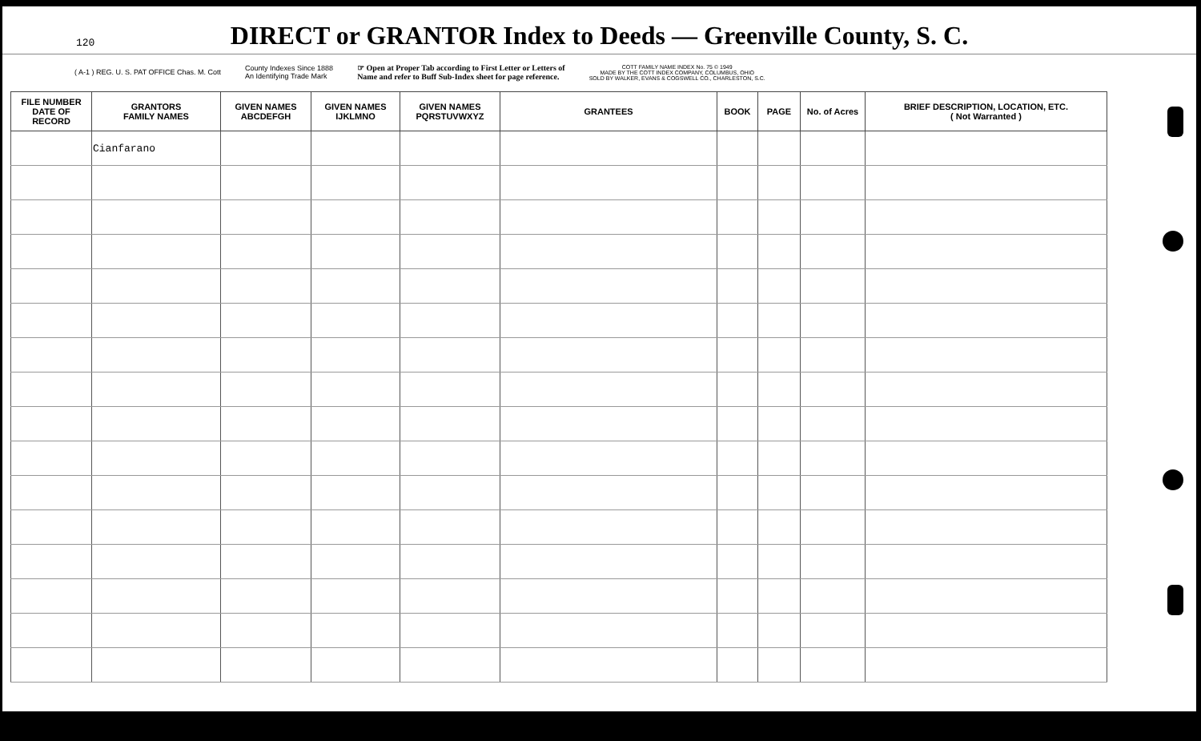DIRECT or GRANTOR Index to Deeds — Greenville County, S. C.
120
( A-1 ) REG. U. S. PAT OFFICE Chas. M. Cott
County Indexes Since 1888
An Identifying Trade Mark
☞ Open at Proper Tab according to First Letter or Letters of
Name and refer to Buff Sub-Index sheet for page reference.
COTT FAMILY NAME INDEX No. 75 © 1949
MADE BY THE COTT INDEX COMPANY, COLUMBUS, OHIO
SOLD BY WALKER, EVANS & COGSWELL CO., CHARLESTON, S.C.
| FILE NUMBER DATE OF RECORD | GRANTORS FAMILY NAMES | GIVEN NAMES ABCDEFGH | GIVEN NAMES IJKLMNO | GIVEN NAMES PQRSTUVWXYZ | GRANTEES | BOOK | PAGE | No. of Acres | BRIEF DESCRIPTION, LOCATION, ETC. ( Not Warranted ) |
| --- | --- | --- | --- | --- | --- | --- | --- | --- | --- |
| | Cianfarano | | | | | | | | |